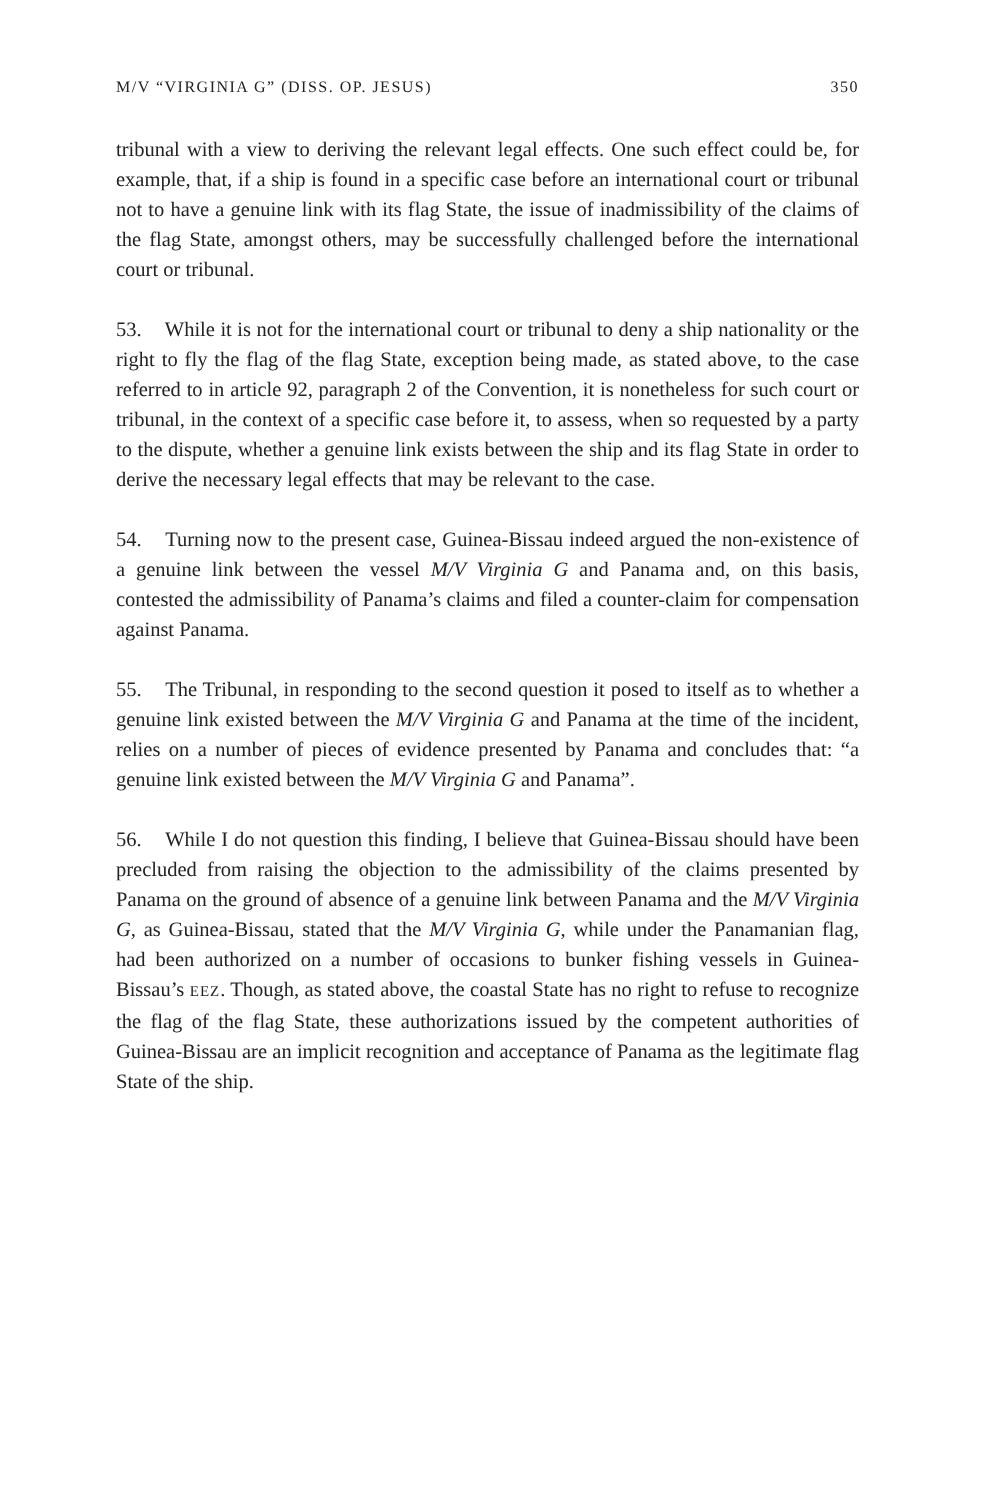M/V “VIRGINIA G” (DISS. OP. JESUS) 350
tribunal with a view to deriving the relevant legal effects. One such effect could be, for example, that, if a ship is found in a specific case before an international court or tribunal not to have a genuine link with its flag State, the issue of inadmissibility of the claims of the flag State, amongst others, may be successfully challenged before the international court or tribunal.
53. While it is not for the international court or tribunal to deny a ship nationality or the right to fly the flag of the flag State, exception being made, as stated above, to the case referred to in article 92, paragraph 2 of the Convention, it is nonetheless for such court or tribunal, in the context of a specific case before it, to assess, when so requested by a party to the dispute, whether a genuine link exists between the ship and its flag State in order to derive the necessary legal effects that may be relevant to the case.
54. Turning now to the present case, Guinea-Bissau indeed argued the non-existence of a genuine link between the vessel M/V Virginia G and Panama and, on this basis, contested the admissibility of Panama’s claims and filed a counter-claim for compensation against Panama.
55. The Tribunal, in responding to the second question it posed to itself as to whether a genuine link existed between the M/V Virginia G and Panama at the time of the incident, relies on a number of pieces of evidence presented by Panama and concludes that: “a genuine link existed between the M/V Virginia G and Panama”.
56. While I do not question this finding, I believe that Guinea-Bissau should have been precluded from raising the objection to the admissibility of the claims presented by Panama on the ground of absence of a genuine link between Panama and the M/V Virginia G, as Guinea-Bissau, stated that the M/V Virginia G, while under the Panamanian flag, had been authorized on a number of occasions to bunker fishing vessels in Guinea-Bissau’s EEZ. Though, as stated above, the coastal State has no right to refuse to recognize the flag of the flag State, these authorizations issued by the competent authorities of Guinea-Bissau are an implicit recognition and acceptance of Panama as the legitimate flag State of the ship.